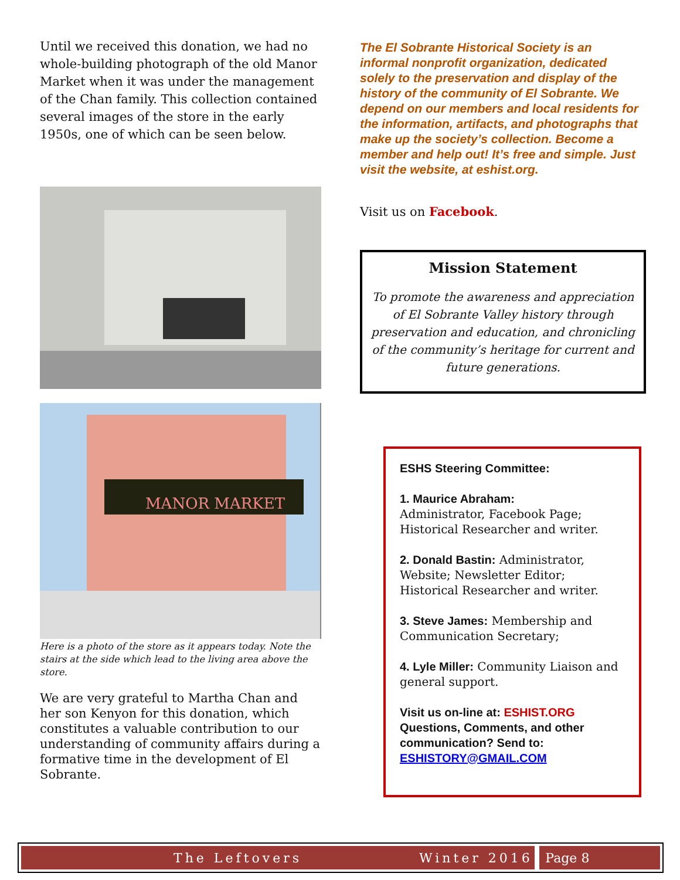Until we received this donation, we had no whole-building photograph of the old Manor Market when it was under the management of the Chan family. This collection contained several images of the store in the early 1950s, one of which can be seen below.
MANOR MARKET
Here is a photo of the store as it appears today. Note the stairs at the side which lead to the living area above the store.
We are very grateful to Martha Chan and her son Kenyon for this donation, which constitutes a valuable contribution to our understanding of community affairs during a formative time in the development of El Sobrante.
The El Sobrante Historical Society is an informal nonprofit organization, dedicated solely to the preservation and display of the history of the community of El Sobrante. We depend on our members and local residents for the information, artifacts, and photographs that make up the society’s collection. Become a member and help out! It’s free and simple. Just visit the website, at eshist.org.
Visit us on Facebook.
Mission Statement
To promote the awareness and appreciation of El Sobrante Valley history through preservation and education, and chronicling of the community’s heritage for current and future generations.
ESHS Steering Committee:
1. Maurice Abraham:
Administrator, Facebook Page; Historical Researcher and writer.
2. Donald Bastin: Administrator, Website; Newsletter Editor; Historical Researcher and writer.
3. Steve James: Membership and Communication Secretary;
4. Lyle Miller: Community Liaison and general support.
Visit us on-line at: ESHIST.ORG
Questions, Comments, and other communication? Send to: ESHISTORY@GMAIL.COM
The Leftovers Winter 2016 Page 8